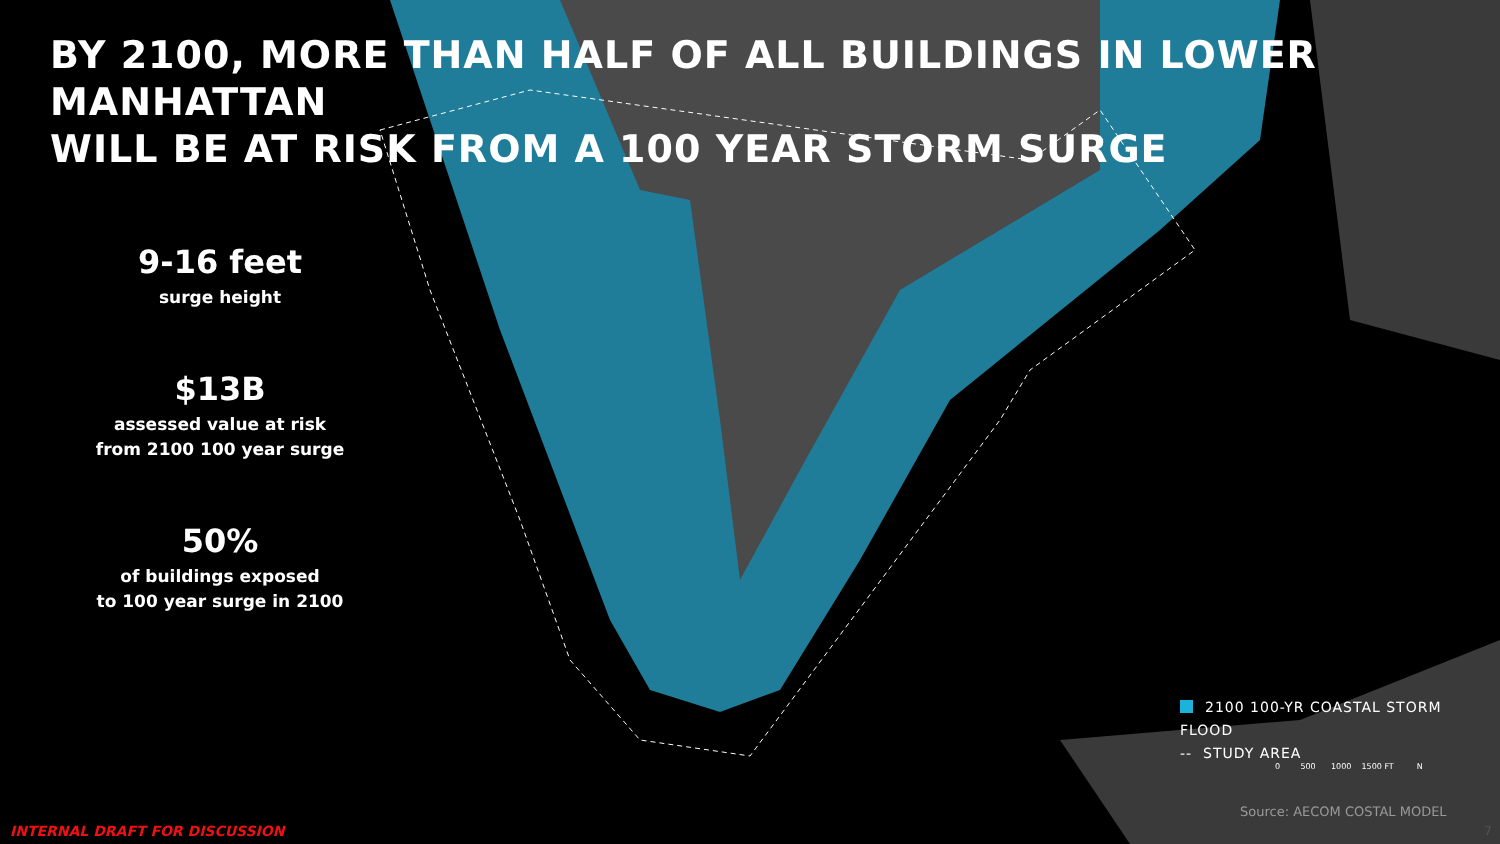BY 2100, MORE THAN HALF OF ALL BUILDINGS IN LOWER MANHATTAN
WILL BE AT RISK FROM A 100 YEAR STORM SURGE
9-16 feet
surge height
$13B
assessed value at risk
from 2100 100 year surge
50%
of buildings exposed
to 100 year surge in 2100
2100 100-YR COASTAL STORM FLOOD
-- STUDY AREA
0 500 1000 1500 FT N
Source: AECOM COSTAL MODEL
INTERNAL DRAFT FOR DISCUSSION 7